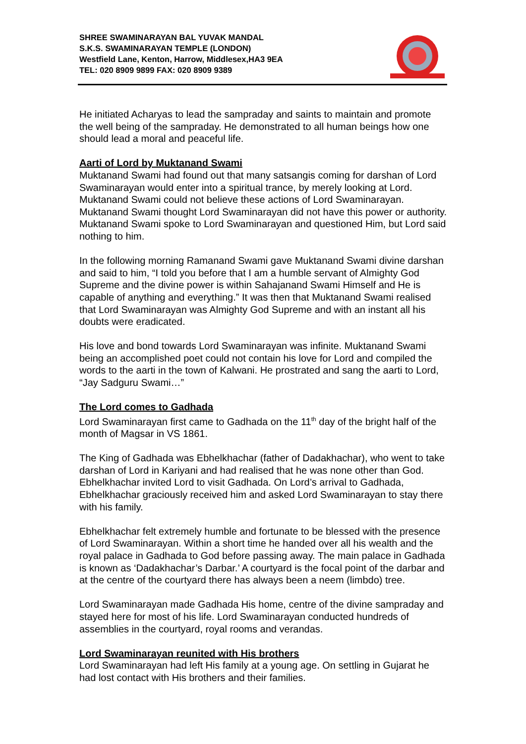SHREE SWAMINARAYAN BAL YUVAK MANDAL
S.K.S. SWAMINARAYAN TEMPLE (LONDON)
Westfield Lane, Kenton, Harrow, Middlesex,HA3 9EA
TEL: 020 8909 9899 FAX: 020 8909 9389
He initiated Acharyas to lead the sampraday and saints to maintain and promote the well being of the sampraday. He demonstrated to all human beings how one should lead a moral and peaceful life.
Aarti of Lord by Muktanand Swami
Muktanand Swami had found out that many satsangis coming for darshan of Lord Swaminarayan would enter into a spiritual trance, by merely looking at Lord. Muktanand Swami could not believe these actions of Lord Swaminarayan. Muktanand Swami thought Lord Swaminarayan did not have this power or authority. Muktanand Swami spoke to Lord Swaminarayan and questioned Him, but Lord said nothing to him.
In the following morning Ramanand Swami gave Muktanand Swami divine darshan and said to him, “I told you before that I am a humble servant of Almighty God Supreme and the divine power is within Sahajanand Swami Himself and He is capable of anything and everything.” It was then that Muktanand Swami realised that Lord Swaminarayan was Almighty God Supreme and with an instant all his doubts were eradicated.
His love and bond towards Lord Swaminarayan was infinite. Muktanand Swami being an accomplished poet could not contain his love for Lord and compiled the words to the aarti in the town of Kalwani. He prostrated and sang the aarti to Lord, “Jay Sadguru Swami…”
The Lord comes to Gadhada
Lord Swaminarayan first came to Gadhada on the 11<sup>th</sup> day of the bright half of the month of Magsar in VS 1861.
The King of Gadhada was Ebhelkhachar (father of Dadakhachar), who went to take darshan of Lord in Kariyani and had realised that he was none other than God. Ebhelkhachar invited Lord to visit Gadhada. On Lord’s arrival to Gadhada, Ebhelkhachar graciously received him and asked Lord Swaminarayan to stay there with his family.
Ebhelkhachar felt extremely humble and fortunate to be blessed with the presence of Lord Swaminarayan. Within a short time he handed over all his wealth and the royal palace in Gadhada to God before passing away. The main palace in Gadhada is known as ‘Dadakhachar’s Darbar.’ A courtyard is the focal point of the darbar and at the centre of the courtyard there has always been a neem (limbdo) tree.
Lord Swaminarayan made Gadhada His home, centre of the divine sampraday and stayed here for most of his life. Lord Swaminarayan conducted hundreds of assemblies in the courtyard, royal rooms and verandas.
Lord Swaminarayan reunited with His brothers
Lord Swaminarayan had left His family at a young age. On settling in Gujarat he had lost contact with His brothers and their families.